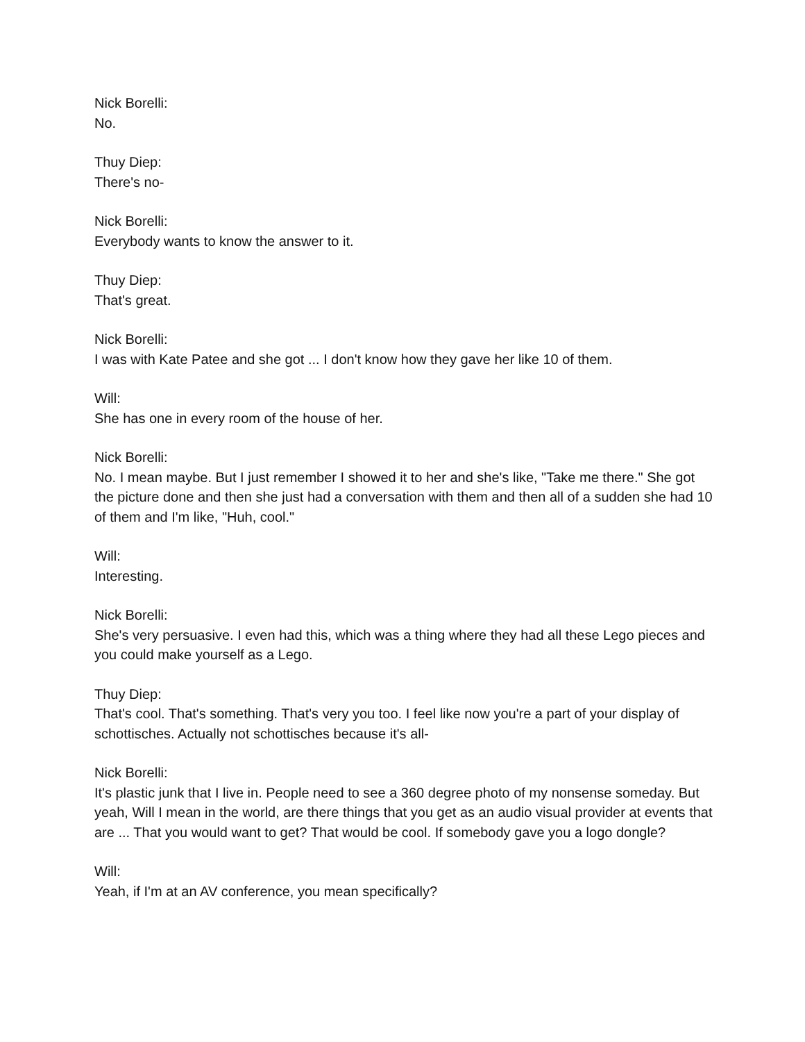Nick Borelli:
No.
Thuy Diep:
There's no-
Nick Borelli:
Everybody wants to know the answer to it.
Thuy Diep:
That's great.
Nick Borelli:
I was with Kate Patee and she got ... I don't know how they gave her like 10 of them.
Will:
She has one in every room of the house of her.
Nick Borelli:
No. I mean maybe. But I just remember I showed it to her and she's like, "Take me there." She got the picture done and then she just had a conversation with them and then all of a sudden she had 10 of them and I'm like, "Huh, cool."
Will:
Interesting.
Nick Borelli:
She's very persuasive. I even had this, which was a thing where they had all these Lego pieces and you could make yourself as a Lego.
Thuy Diep:
That's cool. That's something. That's very you too. I feel like now you're a part of your display of schottisches. Actually not schottisches because it's all-
Nick Borelli:
It's plastic junk that I live in. People need to see a 360 degree photo of my nonsense someday. But yeah, Will I mean in the world, are there things that you get as an audio visual provider at events that are ... That you would want to get? That would be cool. If somebody gave you a logo dongle?
Will:
Yeah, if I'm at an AV conference, you mean specifically?